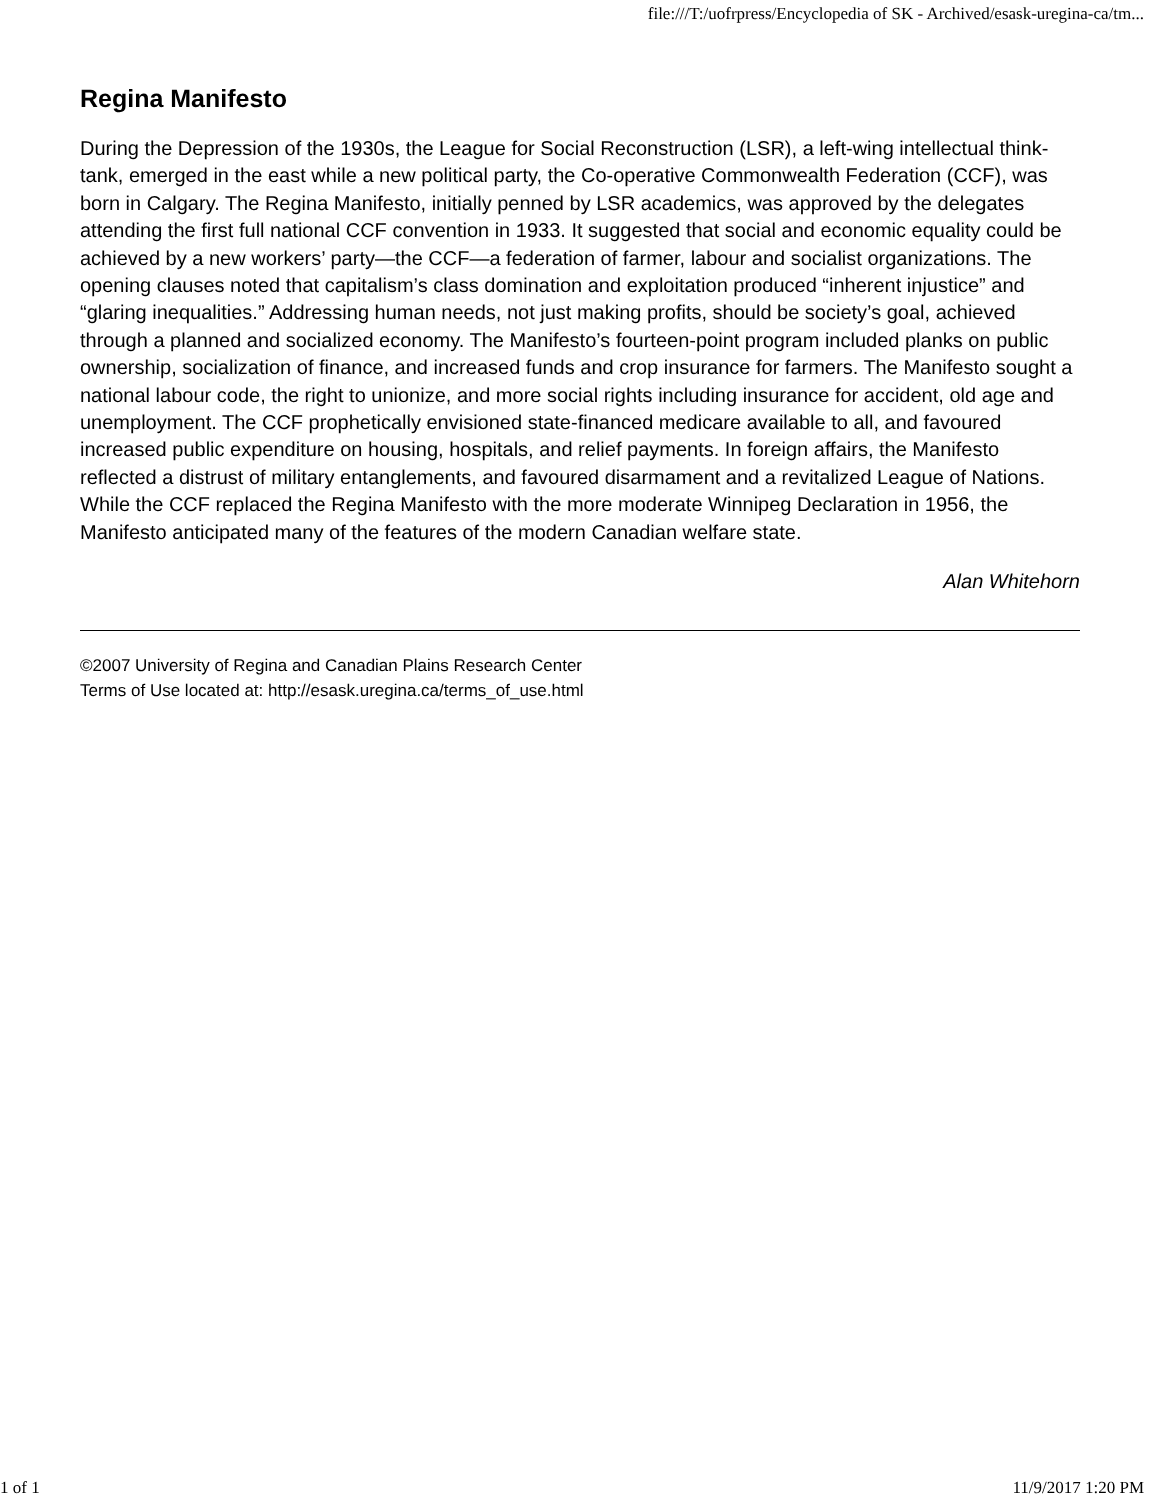file:///T:/uofrpress/Encyclopedia of SK - Archived/esask-uregina-ca/tm...
Regina Manifesto
During the Depression of the 1930s, the League for Social Reconstruction (LSR), a left-wing intellectual think-tank, emerged in the east while a new political party, the Co-operative Commonwealth Federation (CCF), was born in Calgary. The Regina Manifesto, initially penned by LSR academics, was approved by the delegates attending the first full national CCF convention in 1933. It suggested that social and economic equality could be achieved by a new workers’ party—the CCF—a federation of farmer, labour and socialist organizations. The opening clauses noted that capitalism’s class domination and exploitation produced “inherent injustice” and “glaring inequalities.” Addressing human needs, not just making profits, should be society’s goal, achieved through a planned and socialized economy. The Manifesto’s fourteen-point program included planks on public ownership, socialization of finance, and increased funds and crop insurance for farmers. The Manifesto sought a national labour code, the right to unionize, and more social rights including insurance for accident, old age and unemployment. The CCF prophetically envisioned state-financed medicare available to all, and favoured increased public expenditure on housing, hospitals, and relief payments. In foreign affairs, the Manifesto reflected a distrust of military entanglements, and favoured disarmament and a revitalized League of Nations. While the CCF replaced the Regina Manifesto with the more moderate Winnipeg Declaration in 1956, the Manifesto anticipated many of the features of the modern Canadian welfare state.
Alan Whitehorn
©2007 University of Regina and Canadian Plains Research Center
Terms of Use located at: http://esask.uregina.ca/terms_of_use.html
1 of 1 11/9/2017 1:20 PM